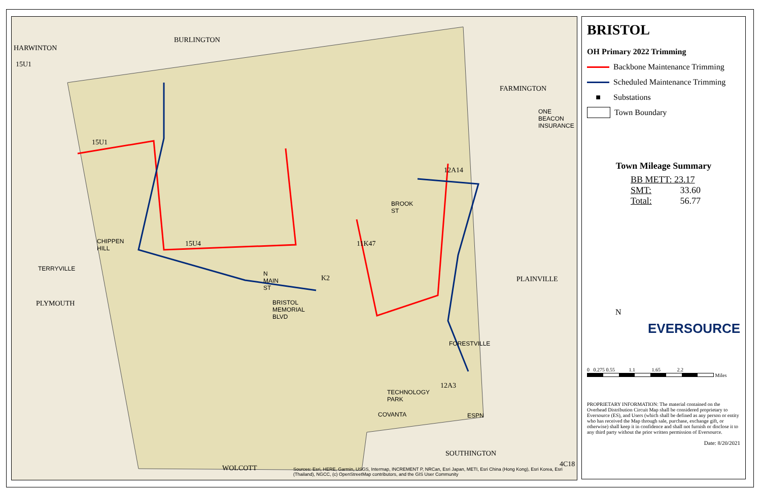HARWINTON
BURLINGTON
FARMINGTON
ONE
BEACON
INSURANCE
TERRYVILLE
PLYMOUTH
PLAINVILLE
SOUTHINGTON
WOLCOTT
CHIPPEN
HILL
BROOK
ST
N
MAIN
ST
BRISTOL
MEMORIAL
BLVD
FORESTVILLE
TECHNOLOGY
PARK
COVANTA ESPN
15U1
15U1
15U4
12A14
11K47
K2
12A3
4C18
Sources: Esri, HERE, Garmin, USGS, Intermap, INCREMENT P, NRCan, Esri Japan, METI, Esri China (Hong Kong), Esri Korea, Esri (Thailand), NGCC, (c) OpenStreetMap contributors, and the GIS User Community
BRISTOL
OH Primary 2022 Trimming
Backbone Maintenance Trimming
Scheduled Maintenance Trimming
■ Substations
Town Boundary
Town Mileage Summary
BB METT: 23.17
SMT: 33.60
Total: 56.77
N
EVERSOURCE
0 0.275 0.55 1.1 1.65 2.2
Miles
PROPRIETARY INFORMATION: The material contained on the Overhead Distribution Circuit Map shall be considered proprietary to Eversource (ES), and Users (which shall be defined as any person or entity who has received the Map through sale, purchase, exchange gift, or otherwise) shall keep it in confidence and shall not furnish or disclose it to any third party without the prior written permission of Eversource.
Date: 8/20/2021